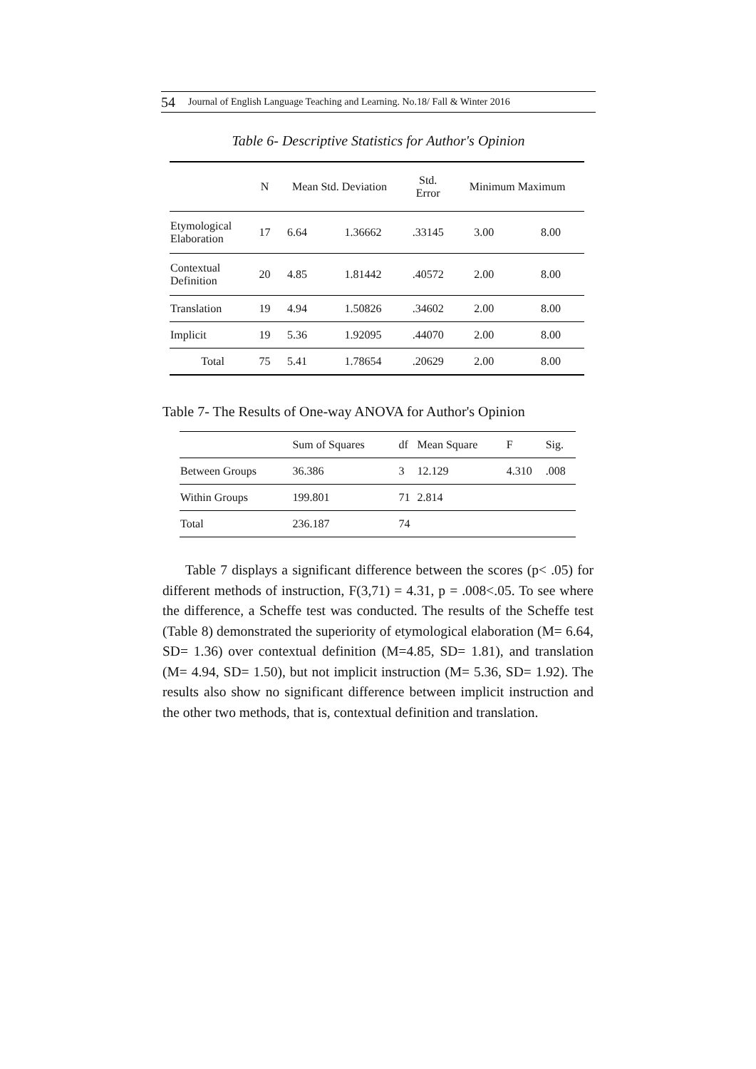54 Journal of English Language Teaching and Learning. No.18/ Fall & Winter 2016
Table 6- Descriptive Statistics for Author's Opinion
| | N | Mean Std. Deviation | | Std. Error | Minimum Maximum | |
| --- | --- | --- | --- | --- | --- | --- |
| Etymological Elaboration | 17 | 6.64 | 1.36662 | .33145 | 3.00 | 8.00 |
| Contextual Definition | 20 | 4.85 | 1.81442 | .40572 | 2.00 | 8.00 |
| Translation | 19 | 4.94 | 1.50826 | .34602 | 2.00 | 8.00 |
| Implicit | 19 | 5.36 | 1.92095 | .44070 | 2.00 | 8.00 |
| Total | 75 | 5.41 | 1.78654 | .20629 | 2.00 | 8.00 |
Table 7- The Results of One-way ANOVA for Author's Opinion
| | Sum of Squares | df | Mean Square | F | Sig. |
| --- | --- | --- | --- | --- | --- |
| Between Groups | 36.386 | 3 | 12.129 | 4.310 | .008 |
| Within Groups | 199.801 | 71 | 2.814 | | |
| Total | 236.187 | 74 | | | |
Table 7 displays a significant difference between the scores (p< .05) for different methods of instruction, F(3,71) = 4.31, p = .008<.05. To see where the difference, a Scheffe test was conducted. The results of the Scheffe test (Table 8) demonstrated the superiority of etymological elaboration (M= 6.64, SD= 1.36) over contextual definition (M=4.85, SD= 1.81), and translation (M= 4.94, SD= 1.50), but not implicit instruction (M= 5.36, SD= 1.92). The results also show no significant difference between implicit instruction and the other two methods, that is, contextual definition and translation.